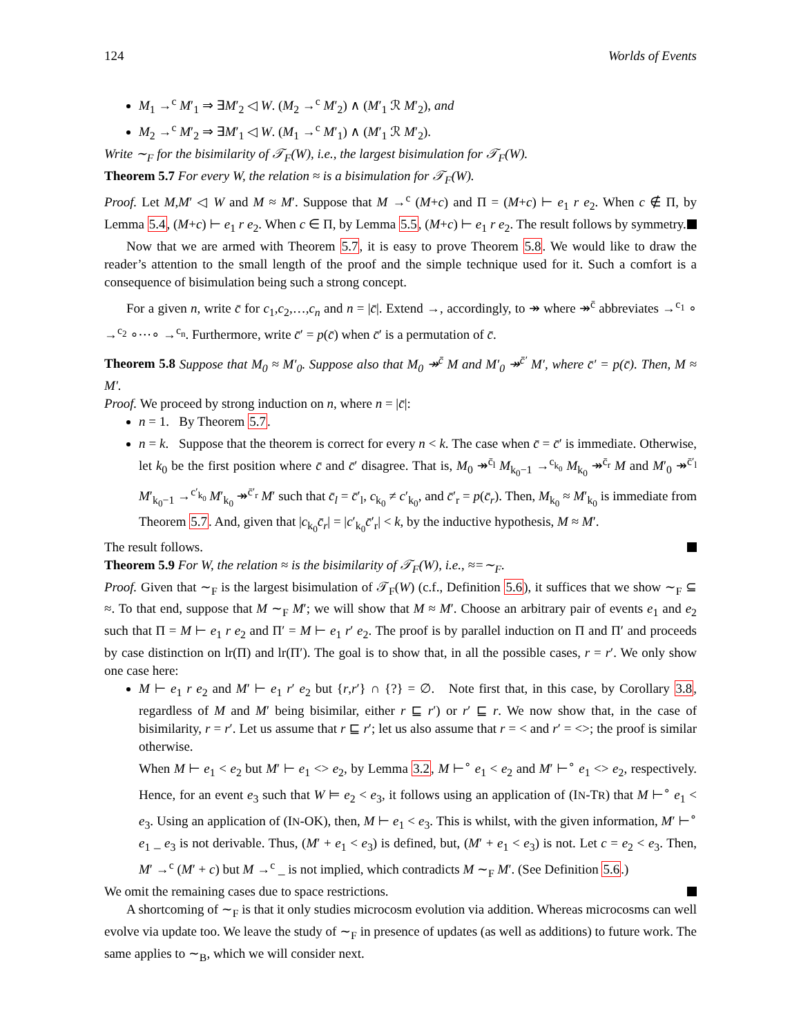124 Worlds of Events
M<sub>1</sub> →<sup>c</sup> M′<sub>1</sub> ⇒ ∃M′<sub>2</sub> ◁ W. (M<sub>2</sub> →<sup>c</sup> M′<sub>2</sub>) ∧ (M′<sub>1</sub> ℛ M′<sub>2</sub>), and
M<sub>2</sub> →<sup>c</sup> M′<sub>2</sub> ⇒ ∃M′<sub>1</sub> ◁ W. (M<sub>1</sub> →<sup>c</sup> M′<sub>1</sub>) ∧ (M′<sub>1</sub> ℛ M′<sub>2</sub>).
Write ∼<sub>F</sub> for the bisimilarity of 𝒯<sub>F</sub>(W), i.e., the largest bisimulation for 𝒯<sub>F</sub>(W).
Theorem 5.7 For every W, the relation ≈ is a bisimulation for 𝒯<sub>F</sub>(W).
Proof. Let M,M′ ◁ W and M ≈ M′. Suppose that M →<sup>c</sup> (M+c) and Π = (M+c) ⊢ e<sub>1</sub> r e<sub>2</sub>. When c ∉ Π, by Lemma 5.4, (M+c) ⊢ e<sub>1</sub> r e<sub>2</sub>. When c ∈ Π, by Lemma 5.5, (M+c) ⊢ e<sub>1</sub> r e<sub>2</sub>. The result follows by symmetry.
Now that we are armed with Theorem 5.7, it is easy to prove Theorem 5.8. We would like to draw the reader’s attention to the small length of the proof and the simple technique used for it. Such a comfort is a consequence of bisimulation being such a strong concept.
For a given n, write c̄ for c<sub>1</sub>,c<sub>2</sub>,…,c<sub>n</sub> and n = |c̄|. Extend →, accordingly, to ↠ where ↠<sup>c̄</sup> abbreviates →<sup>c<sub>1</sub></sup> ∘ →<sup>c<sub>2</sub></sup> ∘⋯∘ →<sup>c<sub>n</sub></sup>. Furthermore, write c̄′ = p(c̄) when c̄′ is a permutation of c̄.
Theorem 5.8 Suppose that M<sub>0</sub> ≈ M′<sub>0</sub>. Suppose also that M<sub>0</sub> ↠<sup>c̄</sup> M and M′<sub>0</sub> ↠<sup>c̄′</sup> M′, where c̄′ = p(c̄). Then, M ≈ M′.
Proof. We proceed by strong induction on n, where n = |c̄|:
n = 1. By Theorem 5.7.
n = k. Suppose that the theorem is correct for every n < k. The case when c̄ = c̄′ is immediate. Otherwise, let k<sub>0</sub> be the first position where c̄ and c̄′ disagree. That is, M<sub>0</sub> ↠<sup>c̄<sub>l</sub></sup> M<sub>k<sub>0</sub>−1</sub> →<sup>c<sub>k<sub>0</sub></sub></sup> M<sub>k<sub>0</sub></sub> ↠<sup>c̄<sub>r</sub></sup> M and M′<sub>0</sub> ↠<sup>c̄′<sub>l</sub></sup> M′<sub>k<sub>0</sub>−1</sub> →<sup>c′<sub>k<sub>0</sub></sub></sup> M′<sub>k<sub>0</sub></sub> ↠<sup>c̄′<sub>r</sub></sup> M′ such that c̄<sub>l</sub> = c̄′<sub>l</sub>, c<sub>k<sub>0</sub></sub> ≠ c′<sub>k<sub>0</sub></sub>, and c̄′<sub>r</sub> = p(c̄<sub>r</sub>). Then, M<sub>k<sub>0</sub></sub> ≈ M′<sub>k<sub>0</sub></sub> is immediate from Theorem 5.7. And, given that |c<sub>k<sub>0</sub></sub>c̄<sub>r</sub>| = |c′<sub>k<sub>0</sub></sub>c̄′<sub>r</sub>| < k, by the inductive hypothesis, M ≈ M′.
The result follows.
Theorem 5.9 For W, the relation ≈ is the bisimilarity of 𝒯<sub>F</sub>(W), i.e., ≈=∼<sub>F</sub>.
Proof. Given that ∼<sub>F</sub> is the largest bisimulation of 𝒯<sub>F</sub>(W) (c.f., Definition 5.6), it suffices that we show ∼<sub>F</sub> ⊆ ≈. To that end, suppose that M ∼<sub>F</sub> M′; we will show that M ≈ M′. Choose an arbitrary pair of events e<sub>1</sub> and e<sub>2</sub> such that Π = M ⊢ e<sub>1</sub> r e<sub>2</sub> and Π′ = M ⊢ e<sub>1</sub> r′ e<sub>2</sub>. The proof is by parallel induction on Π and Π′ and proceeds by case distinction on lr(Π) and lr(Π′). The goal is to show that, in all the possible cases, r = r′. We only show one case here:
M ⊢ e<sub>1</sub> r e<sub>2</sub> and M′ ⊢ e<sub>1</sub> r′ e<sub>2</sub> but {r,r′} ∩ {?} = ∅. Note first that, in this case, by Corollary 3.8, regardless of M and M′ being bisimilar, either r ⊑ r′) or r′ ⊑ r. We now show that, in the case of bisimilarity, r = r′. Let us assume that r ⊑ r′; let us also assume that r = < and r′ = <>; the proof is similar otherwise.
When M ⊢ e<sub>1</sub> < e<sub>2</sub> but M′ ⊢ e<sub>1</sub> <> e<sub>2</sub>, by Lemma 3.2, M ⊢<sup>∘</sup> e<sub>1</sub> < e<sub>2</sub> and M′ ⊢<sup>∘</sup> e<sub>1</sub> <> e<sub>2</sub>, respectively. Hence, for an event e<sub>3</sub> such that W ⊨ e<sub>2</sub> < e<sub>3</sub>, it follows using an application of (IN-TR) that M ⊢<sup>∘</sup> e<sub>1</sub> < e<sub>3</sub>. Using an application of (IN-OK), then, M ⊢ e<sub>1</sub> < e<sub>3</sub>. This is whilst, with the given information, M′ ⊢<sup>∘</sup> e<sub>1</sub> _ e<sub>3</sub> is not derivable. Thus, (M′ + e<sub>1</sub> < e<sub>3</sub>) is defined, but, (M′ + e<sub>1</sub> < e<sub>3</sub>) is not. Let c = e<sub>2</sub> < e<sub>3</sub>. Then, M′ →<sup>c</sup> (M′ + c) but M →<sup>c</sup> _ is not implied, which contradicts M ∼<sub>F</sub> M′. (See Definition 5.6.)
We omit the remaining cases due to space restrictions.
A shortcoming of ∼<sub>F</sub> is that it only studies microcosm evolution via addition. Whereas microcosms can well evolve via update too. We leave the study of ∼<sub>F</sub> in presence of updates (as well as additions) to future work. The same applies to ∼<sub>B</sub>, which we will consider next.